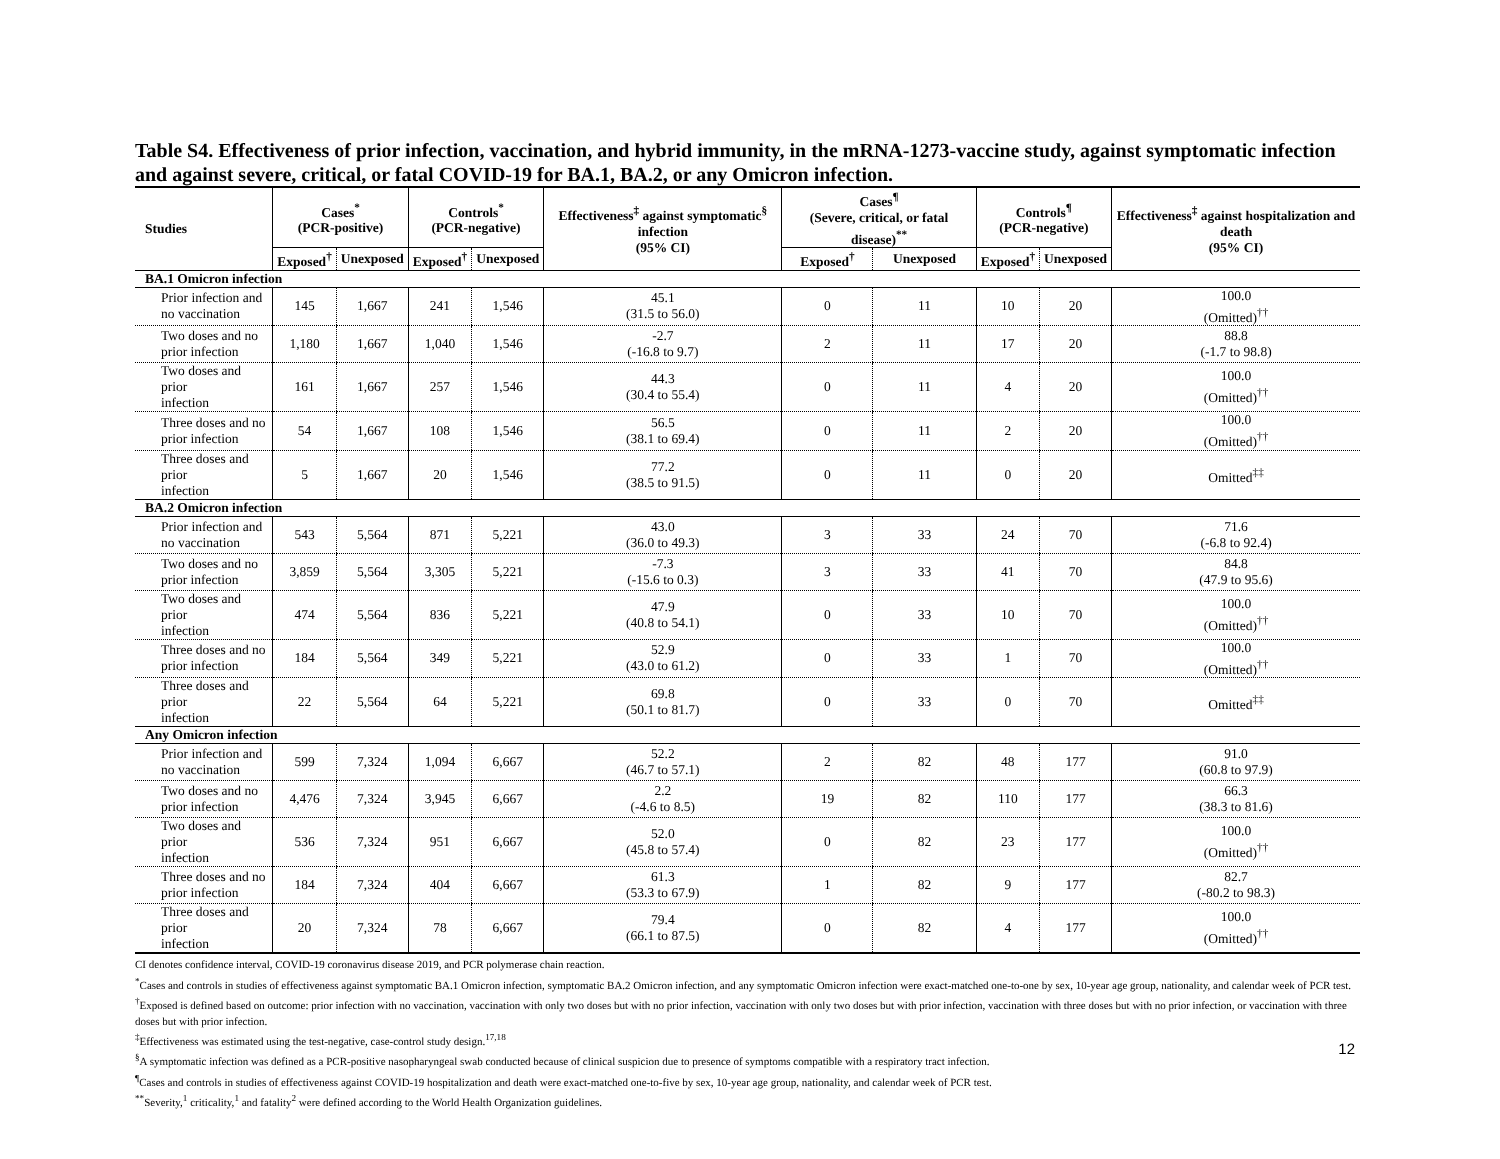Table S4. Effectiveness of prior infection, vaccination, and hybrid immunity, in the mRNA-1273-vaccine study, against symptomatic infection and against severe, critical, or fatal COVID-19 for BA.1, BA.2, or any Omicron infection.
| Studies | Cases<sup>*</sup> (PCR-positive) | | Controls<sup>*</sup> (PCR-negative) | | Effectiveness<sup>‡</sup> against symptomatic<sup>§</sup> infection (95% CI) | Cases<sup>¶</sup> (Severe, critical, or fatal disease)<sup>**</sup> | | Controls<sup>¶</sup> (PCR-negative) | | Effectiveness<sup>‡</sup> against hospitalization and death (95% CI) |
| --- | --- | --- | --- | --- | --- | --- | --- | --- | --- | --- |
| | Exposed<sup>†</sup> | Unexposed | Exposed<sup>†</sup> | Unexposed | | Exposed<sup>†</sup> | Unexposed | Exposed<sup>†</sup> | Unexposed | |
| BA.1 Omicron infection | | | | | | | | | | |
| Prior infection and no vaccination | 145 | 1,667 | 241 | 1,546 | 45.1 (31.5 to 56.0) | 0 | 11 | 10 | 20 | 100.0 (Omitted)<sup>††</sup> |
| Two doses and no prior infection | 1,180 | 1,667 | 1,040 | 1,546 | -2.7 (-16.8 to 9.7) | 2 | 11 | 17 | 20 | 88.8 (-1.7 to 98.8) |
| Two doses and prior infection | 161 | 1,667 | 257 | 1,546 | 44.3 (30.4 to 55.4) | 0 | 11 | 4 | 20 | 100.0 (Omitted)<sup>††</sup> |
| Three doses and no prior infection | 54 | 1,667 | 108 | 1,546 | 56.5 (38.1 to 69.4) | 0 | 11 | 2 | 20 | 100.0 (Omitted)<sup>††</sup> |
| Three doses and prior infection | 5 | 1,667 | 20 | 1,546 | 77.2 (38.5 to 91.5) | 0 | 11 | 0 | 20 | Omitted<sup>‡‡</sup> |
| BA.2 Omicron infection | | | | | | | | | | |
| Prior infection and no vaccination | 543 | 5,564 | 871 | 5,221 | 43.0 (36.0 to 49.3) | 3 | 33 | 24 | 70 | 71.6 (-6.8 to 92.4) |
| Two doses and no prior infection | 3,859 | 5,564 | 3,305 | 5,221 | -7.3 (-15.6 to 0.3) | 3 | 33 | 41 | 70 | 84.8 (47.9 to 95.6) |
| Two doses and prior infection | 474 | 5,564 | 836 | 5,221 | 47.9 (40.8 to 54.1) | 0 | 33 | 10 | 70 | 100.0 (Omitted)<sup>††</sup> |
| Three doses and no prior infection | 184 | 5,564 | 349 | 5,221 | 52.9 (43.0 to 61.2) | 0 | 33 | 1 | 70 | 100.0 (Omitted)<sup>††</sup> |
| Three doses and prior infection | 22 | 5,564 | 64 | 5,221 | 69.8 (50.1 to 81.7) | 0 | 33 | 0 | 70 | Omitted<sup>‡‡</sup> |
| Any Omicron infection | | | | | | | | | | |
| Prior infection and no vaccination | 599 | 7,324 | 1,094 | 6,667 | 52.2 (46.7 to 57.1) | 2 | 82 | 48 | 177 | 91.0 (60.8 to 97.9) |
| Two doses and no prior infection | 4,476 | 7,324 | 3,945 | 6,667 | 2.2 (-4.6 to 8.5) | 19 | 82 | 110 | 177 | 66.3 (38.3 to 81.6) |
| Two doses and prior infection | 536 | 7,324 | 951 | 6,667 | 52.0 (45.8 to 57.4) | 0 | 82 | 23 | 177 | 100.0 (Omitted)<sup>††</sup> |
| Three doses and no prior infection | 184 | 7,324 | 404 | 6,667 | 61.3 (53.3 to 67.9) | 1 | 82 | 9 | 177 | 82.7 (-80.2 to 98.3) |
| Three doses and prior infection | 20 | 7,324 | 78 | 6,667 | 79.4 (66.1 to 87.5) | 0 | 82 | 4 | 177 | 100.0 (Omitted)<sup>††</sup> |
CI denotes confidence interval, COVID-19 coronavirus disease 2019, and PCR polymerase chain reaction.
<sup>*</sup> Cases and controls in studies of effectiveness against symptomatic BA.1 Omicron infection, symptomatic BA.2 Omicron infection, and any symptomatic Omicron infection were exact-matched one-to-one by sex, 10-year age group, nationality, and calendar week of PCR test.
<sup>†</sup> Exposed is defined based on outcome: prior infection with no vaccination, vaccination with only two doses but with no prior infection, vaccination with only two doses but with prior infection, vaccination with three doses but with no prior infection, or vaccination with three doses but with prior infection.
<sup>‡</sup> Effectiveness was estimated using the test-negative, case-control study design.<sup>17,18</sup>
<sup>§</sup> A symptomatic infection was defined as a PCR-positive nasopharyngeal swab conducted because of clinical suspicion due to presence of symptoms compatible with a respiratory tract infection.
<sup>¶</sup> Cases and controls in studies of effectiveness against COVID-19 hospitalization and death were exact-matched one-to-five by sex, 10-year age group, nationality, and calendar week of PCR test.
<sup>**</sup> Severity,<sup>1</sup> criticality,<sup>1</sup> and fatality<sup>2</sup> were defined according to the World Health Organization guidelines.
12